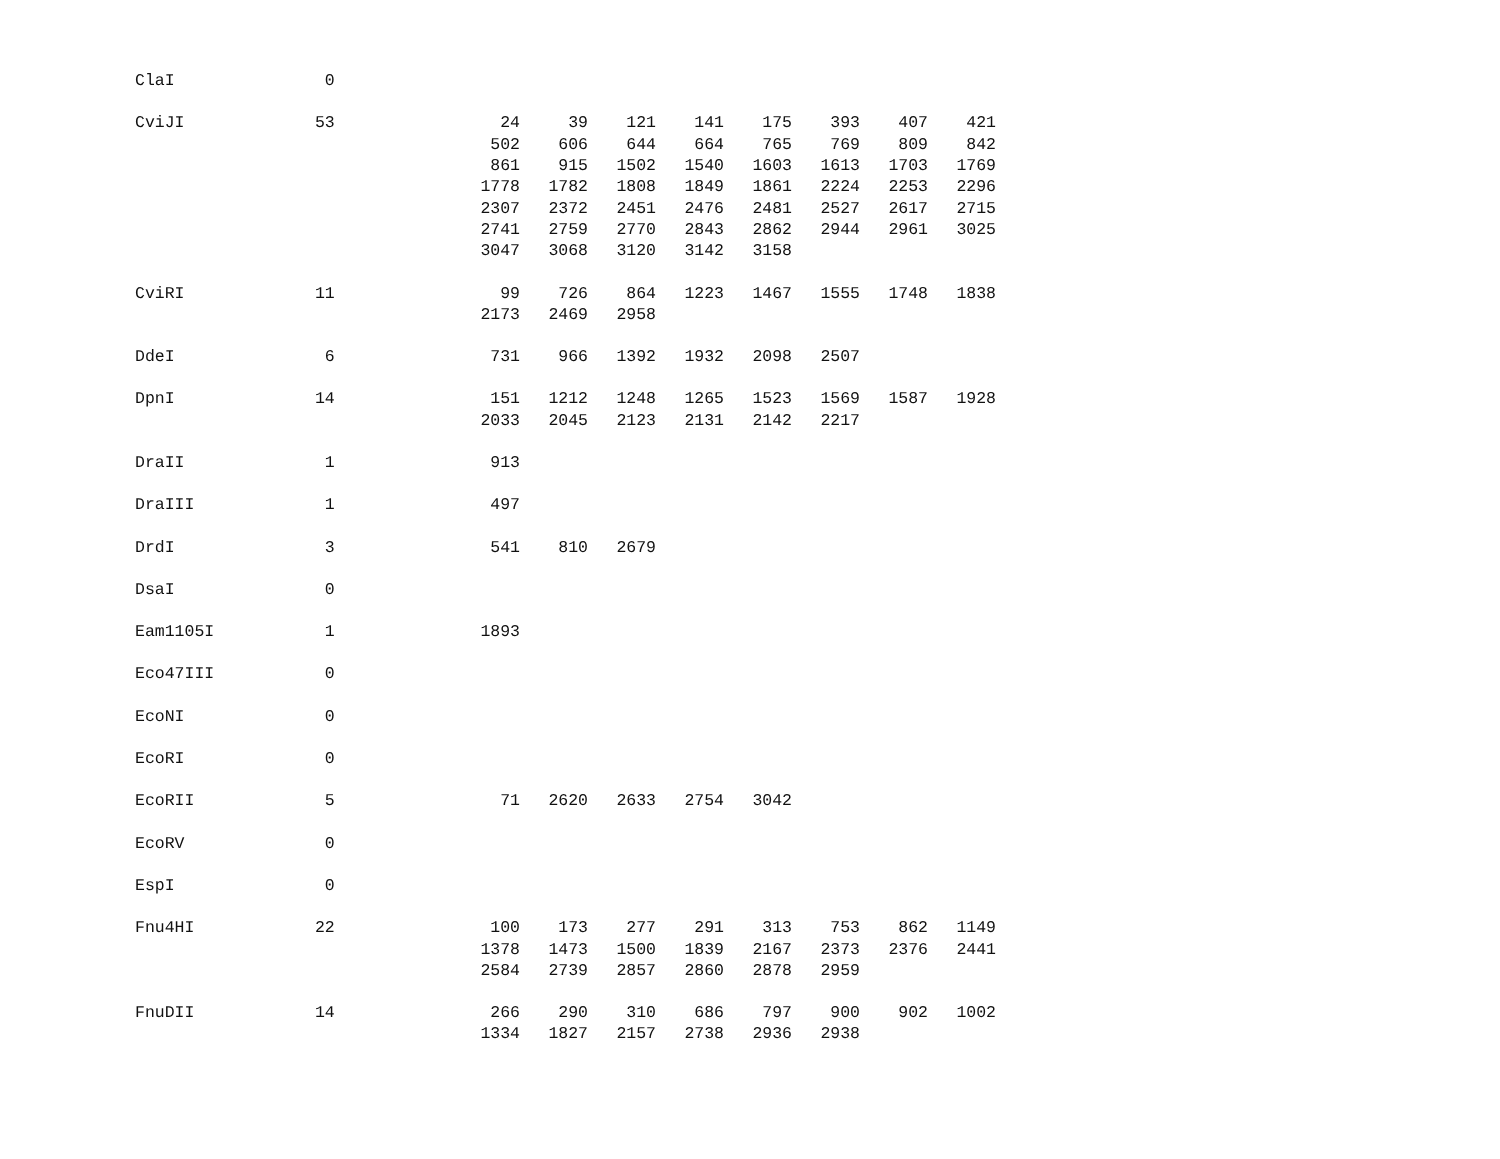| ClaI | 0 | | | | | | | | |
| CviJI | 53 | 24 | 39 | 121 | 141 | 175 | 393 | 407 | 421 |
| | | 502 | 606 | 644 | 664 | 765 | 769 | 809 | 842 |
| | | 861 | 915 | 1502 | 1540 | 1603 | 1613 | 1703 | 1769 |
| | | 1778 | 1782 | 1808 | 1849 | 1861 | 2224 | 2253 | 2296 |
| | | 2307 | 2372 | 2451 | 2476 | 2481 | 2527 | 2617 | 2715 |
| | | 2741 | 2759 | 2770 | 2843 | 2862 | 2944 | 2961 | 3025 |
| | | 3047 | 3068 | 3120 | 3142 | 3158 | | | |
| CviRI | 11 | 99 | 726 | 864 | 1223 | 1467 | 1555 | 1748 | 1838 |
| | | 2173 | 2469 | 2958 | | | | | |
| DdeI | 6 | 731 | 966 | 1392 | 1932 | 2098 | 2507 | | |
| DpnI | 14 | 151 | 1212 | 1248 | 1265 | 1523 | 1569 | 1587 | 1928 |
| | | 2033 | 2045 | 2123 | 2131 | 2142 | 2217 | | |
| DraII | 1 | 913 | | | | | | | |
| DraIII | 1 | 497 | | | | | | | |
| DrdI | 3 | 541 | 810 | 2679 | | | | | |
| DsaI | 0 | | | | | | | | |
| Eam1105I | 1 | 1893 | | | | | | | |
| Eco47III | 0 | | | | | | | | |
| EcoNI | 0 | | | | | | | | |
| EcoRI | 0 | | | | | | | | |
| EcoRII | 5 | 71 | 2620 | 2633 | 2754 | 3042 | | | |
| EcoRV | 0 | | | | | | | | |
| EspI | 0 | | | | | | | | |
| Fnu4HI | 22 | 100 | 173 | 277 | 291 | 313 | 753 | 862 | 1149 |
| | | 1378 | 1473 | 1500 | 1839 | 2167 | 2373 | 2376 | 2441 |
| | | 2584 | 2739 | 2857 | 2860 | 2878 | 2959 | | |
| FnuDII | 14 | 266 | 290 | 310 | 686 | 797 | 900 | 902 | 1002 |
| | | 1334 | 1827 | 2157 | 2738 | 2936 | 2938 | | |